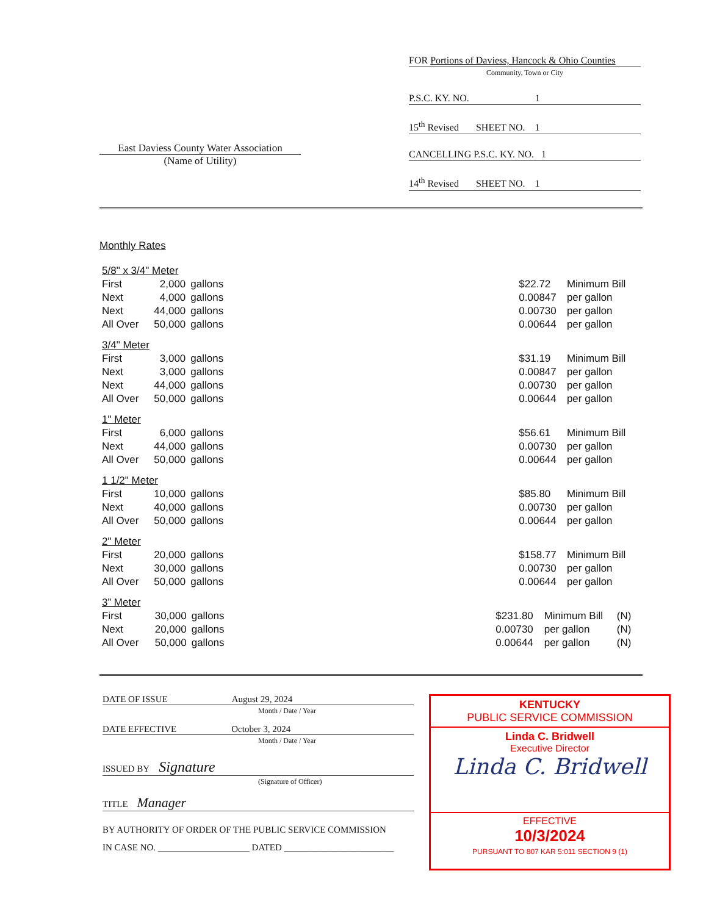FOR Portions of Daviess, Hancock & Ohio Counties
Community, Town or City
P.S.C. KY. NO. 1
15<sup>th</sup> Revised SHEET NO. 1
CANCELLING P.S.C. KY. NO. 1
14<sup>th</sup> Revised SHEET NO. 1
East Daviess County Water Association
(Name of Utility)
Monthly Rates
| 5/8" x 3/4" Meter | | | | | |
| First | 2,000 | gallons | | $22.72 | Minimum Bill |
| Next | 4,000 | gallons | | 0.00847 | per gallon |
| Next | 44,000 | gallons | | 0.00730 | per gallon |
| All Over | 50,000 | gallons | | 0.00644 | per gallon |
| 3/4" Meter | | | | | |
| First | 3,000 | gallons | | $31.19 | Minimum Bill |
| Next | 3,000 | gallons | | 0.00847 | per gallon |
| Next | 44,000 | gallons | | 0.00730 | per gallon |
| All Over | 50,000 | gallons | | 0.00644 | per gallon |
| 1" Meter | | | | | |
| First | 6,000 | gallons | | $56.61 | Minimum Bill |
| Next | 44,000 | gallons | | 0.00730 | per gallon |
| All Over | 50,000 | gallons | | 0.00644 | per gallon |
| 1 1/2" Meter | | | | | |
| First | 10,000 | gallons | | $85.80 | Minimum Bill |
| Next | 40,000 | gallons | | 0.00730 | per gallon |
| All Over | 50,000 | gallons | | 0.00644 | per gallon |
| 2" Meter | | | | | |
| First | 20,000 | gallons | | $158.77 | Minimum Bill |
| Next | 30,000 | gallons | | 0.00730 | per gallon |
| All Over | 50,000 | gallons | | 0.00644 | per gallon |
| 3” Meter | | | | | | |
| First | 30,000 | gallons | | $231.80 | Minimum Bill | (N) |
| Next | 20,000 | gallons | | 0.00730 | per gallon | (N) |
| All Over | 50,000 | gallons | | 0.00644 | per gallon | (N) |
DATE OF ISSUE August 29, 2024
Month / Date / Year
DATE EFFECTIVE October 3, 2024
Month / Date / Year
ISSUED BY Signature
(Signature of Officer)
TITLE Manager
BY AUTHORITY OF ORDER OF THE PUBLIC SERVICE COMMISSION
IN CASE NO. ____________________ DATED ________________________
KENTUCKY
PUBLIC SERVICE COMMISSION
Linda C. Bridwell
Executive Director
Linda C. Bridwell
EFFECTIVE
10/3/2024
PURSUANT TO 807 KAR 5:011 SECTION 9 (1)